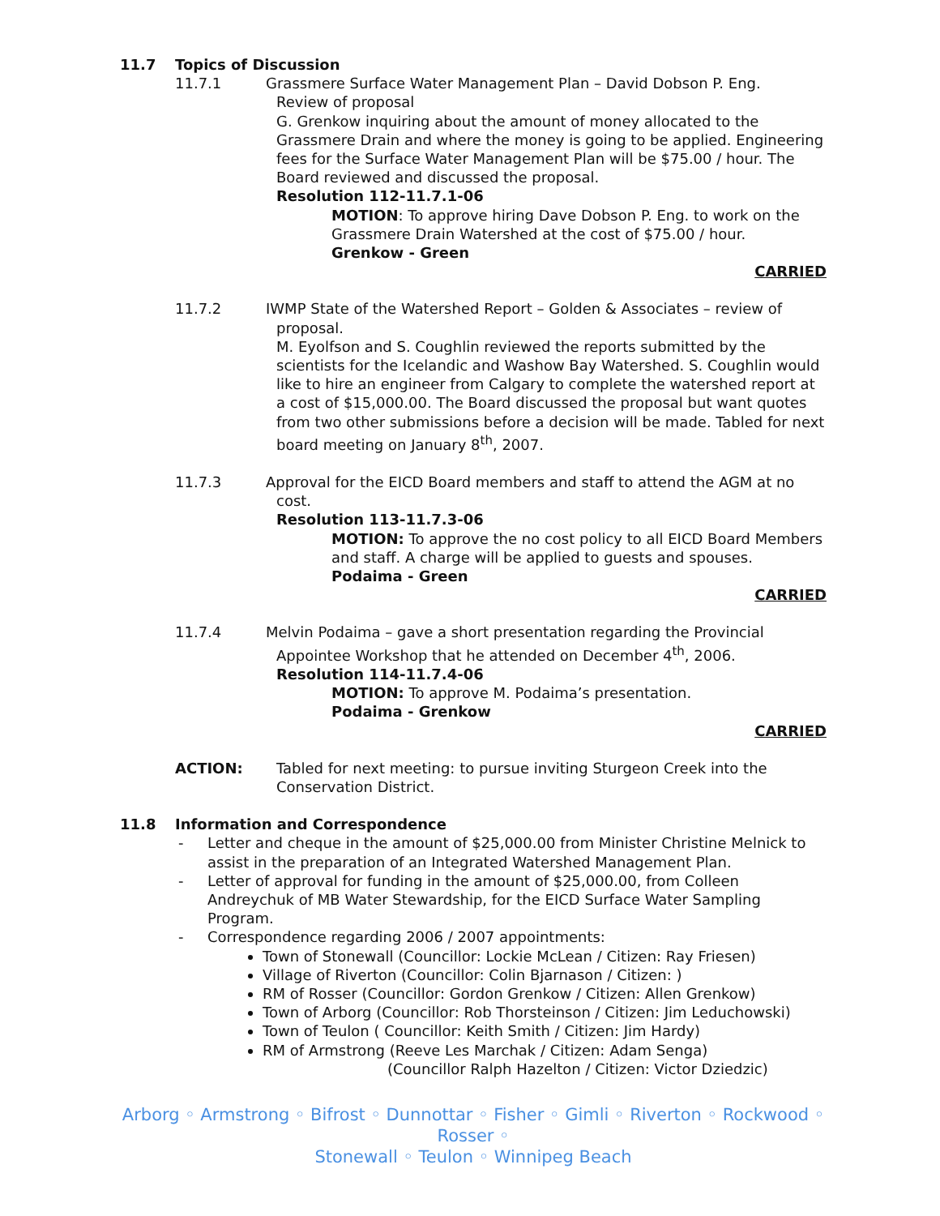11.7 Topics of Discussion
11.7.1 Grassmere Surface Water Management Plan – David Dobson P. Eng.
Review of proposal
G. Grenkow inquiring about the amount of money allocated to the Grassmere Drain and where the money is going to be applied. Engineering fees for the Surface Water Management Plan will be $75.00 / hour. The Board reviewed and discussed the proposal.
Resolution 112-11.7.1-06
MOTION: To approve hiring Dave Dobson P. Eng. to work on the Grassmere Drain Watershed at the cost of $75.00 / hour.
Grenkow - Green
CARRIED
11.7.2 IWMP State of the Watershed Report – Golden & Associates – review of
proposal.
M. Eyolfson and S. Coughlin reviewed the reports submitted by the scientists for the Icelandic and Washow Bay Watershed. S. Coughlin would like to hire an engineer from Calgary to complete the watershed report at a cost of $15,000.00. The Board discussed the proposal but want quotes from two other submissions before a decision will be made. Tabled for next board meeting on January 8<sup>th</sup>, 2007.
11.7.3 Approval for the EICD Board members and staff to attend the AGM at no
cost.
Resolution 113-11.7.3-06
MOTION: To approve the no cost policy to all EICD Board Members and staff. A charge will be applied to guests and spouses.
Podaima - Green
CARRIED
11.7.4 Melvin Podaima – gave a short presentation regarding the Provincial
Appointee Workshop that he attended on December 4<sup>th</sup>, 2006.
Resolution 114-11.7.4-06
MOTION: To approve M. Podaima’s presentation.
Podaima - Grenkow
CARRIED
ACTION: Tabled for next meeting: to pursue inviting Sturgeon Creek into the Conservation District.
11.8 Information and Correspondence
- Letter and cheque in the amount of $25,000.00 from Minister Christine Melnick to assist in the preparation of an Integrated Watershed Management Plan.
- Letter of approval for funding in the amount of $25,000.00, from Colleen Andreychuk of MB Water Stewardship, for the EICD Surface Water Sampling Program.
- Correspondence regarding 2006 / 2007 appointments:
Town of Stonewall (Councillor: Lockie McLean / Citizen: Ray Friesen)
Village of Riverton (Councillor: Colin Bjarnason / Citizen: )
RM of Rosser (Councillor: Gordon Grenkow / Citizen: Allen Grenkow)
Town of Arborg (Councillor: Rob Thorsteinson / Citizen: Jim Leduchowski)
Town of Teulon ( Councillor: Keith Smith / Citizen: Jim Hardy)
RM of Armstrong (Reeve Les Marchak / Citizen: Adam Senga)
(Councillor Ralph Hazelton / Citizen: Victor Dziedzic)
Arborg ◦ Armstrong ◦ Bifrost ◦ Dunnottar ◦ Fisher ◦ Gimli ◦ Riverton ◦ Rockwood ◦ Rosser ◦
Stonewall ◦ Teulon ◦ Winnipeg Beach